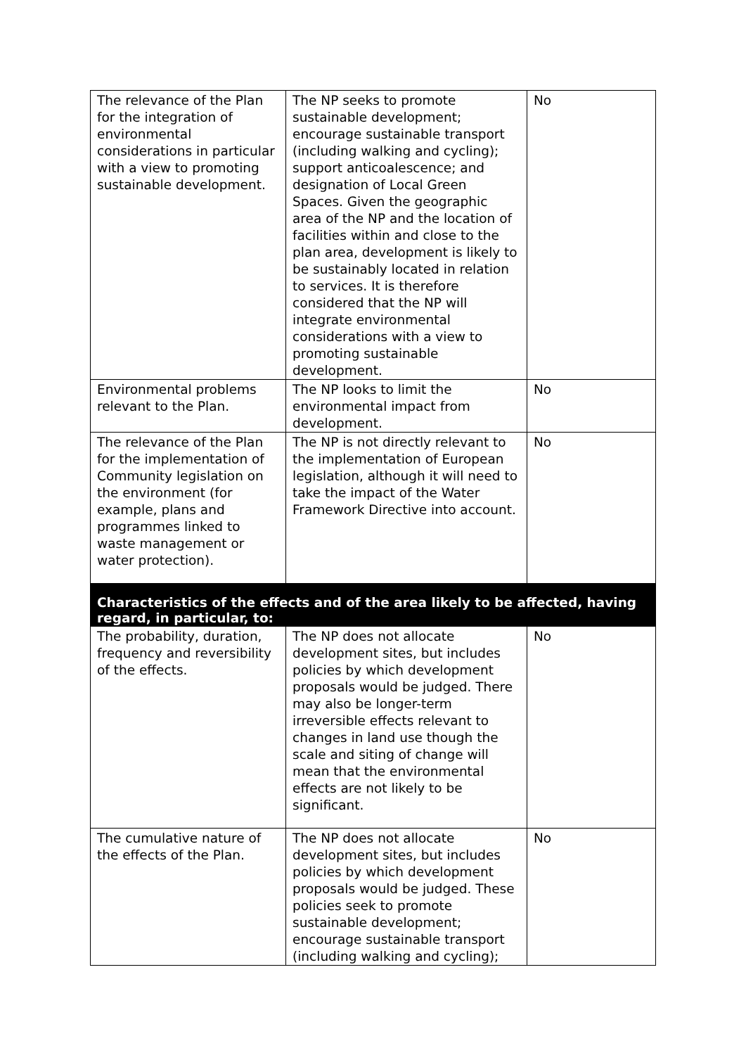| The relevance of the Plan for the integration of environmental considerations in particular with a view to promoting sustainable development. | The NP seeks to promote sustainable development; encourage sustainable transport (including walking and cycling); support anticoalescence; and designation of Local Green Spaces. Given the geographic area of the NP and the location of facilities within and close to the plan area, development is likely to be sustainably located in relation to services. It is therefore considered that the NP will integrate environmental considerations with a view to promoting sustainable development. | No |
| Environmental problems relevant to the Plan. | The NP looks to limit the environmental impact from development. | No |
| The relevance of the Plan for the implementation of Community legislation on the environment (for example, plans and programmes linked to waste management or water protection). | The NP is not directly relevant to the implementation of European legislation, although it will need to take the impact of the Water Framework Directive into account. | No |
| Characteristics of the effects and of the area likely to be affected, having regard, in particular, to: | | |
| The probability, duration, frequency and reversibility of the effects. | The NP does not allocate development sites, but includes policies by which development proposals would be judged. There may also be longer-term irreversible effects relevant to changes in land use though the scale and siting of change will mean that the environmental effects are not likely to be significant. | No |
| The cumulative nature of the effects of the Plan. | The NP does not allocate development sites, but includes policies by which development proposals would be judged. These policies seek to promote sustainable development; encourage sustainable transport (including walking and cycling); | No |